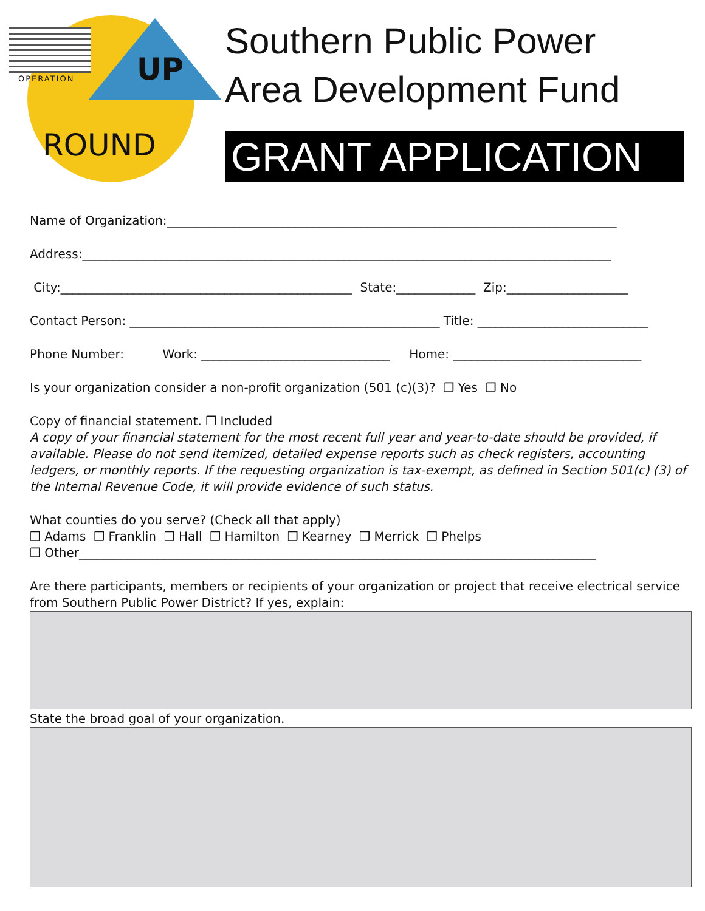OPERATION UP
ROUND
Southern Public Power
Area Development Fund
GRANT APPLICATION
Name of Organization:__________________________________________________________________________
Address:_______________________________________________________________________________________
City:________________________________________________ State:_____________ Zip:____________________
Contact Person: ___________________________________________________ Title: ____________________________
Phone Number: Work: _______________________________ Home: _______________________________
Is your organization consider a non-profit organization (501 (c)(3)? ❒ Yes ❒ No
Copy of financial statement. ❒ Included
A copy of your financial statement for the most recent full year and year-to-date should be provided, if available. Please do not send itemized, detailed expense reports such as check registers, accounting ledgers, or monthly reports. If the requesting organization is tax-exempt, as defined in Section 501(c) (3) of the Internal Revenue Code, it will provide evidence of such status.
What counties do you serve? (Check all that apply)
❒ Adams ❒ Franklin ❒ Hall ❒ Hamilton ❒ Kearney ❒ Merrick ❒ Phelps
❒ Other_____________________________________________________________________________________
Are there participants, members or recipients of your organization or project that receive electrical service from Southern Public Power District? If yes, explain:
State the broad goal of your organization.